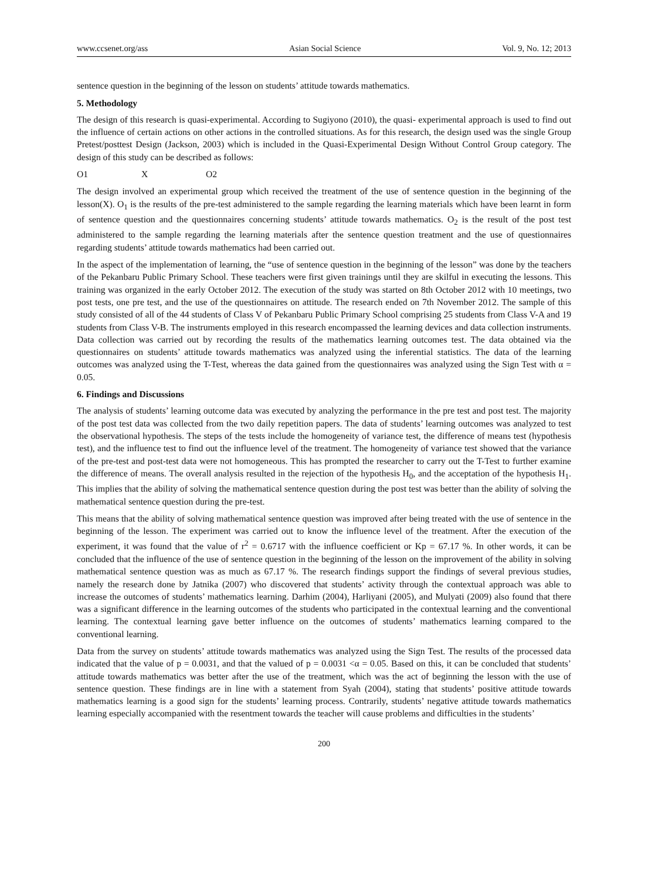www.ccsenet.org/ass Asian Social Science Vol. 9, No. 12; 2013
sentence question in the beginning of the lesson on students’ attitude towards mathematics.
5. Methodology
The design of this research is quasi-experimental. According to Sugiyono (2010), the quasi- experimental approach is used to find out the influence of certain actions on other actions in the controlled situations. As for this research, the design used was the single Group Pretest/posttest Design (Jackson, 2003) which is included in the Quasi-Experimental Design Without Control Group category. The design of this study can be described as follows:
O1 X O2
The design involved an experimental group which received the treatment of the use of sentence question in the beginning of the lesson(X). O<sub>1</sub> is the results of the pre-test administered to the sample regarding the learning materials which have been learnt in form of sentence question and the questionnaires concerning students’ attitude towards mathematics. O<sub>2</sub> is the result of the post test administered to the sample regarding the learning materials after the sentence question treatment and the use of questionnaires regarding students’ attitude towards mathematics had been carried out.
In the aspect of the implementation of learning, the “use of sentence question in the beginning of the lesson” was done by the teachers of the Pekanbaru Public Primary School. These teachers were first given trainings until they are skilful in executing the lessons. This training was organized in the early October 2012. The execution of the study was started on 8th October 2012 with 10 meetings, two post tests, one pre test, and the use of the questionnaires on attitude. The research ended on 7th November 2012. The sample of this study consisted of all of the 44 students of Class V of Pekanbaru Public Primary School comprising 25 students from Class V-A and 19 students from Class V-B. The instruments employed in this research encompassed the learning devices and data collection instruments. Data collection was carried out by recording the results of the mathematics learning outcomes test. The data obtained via the questionnaires on students’ attitude towards mathematics was analyzed using the inferential statistics. The data of the learning outcomes was analyzed using the T-Test, whereas the data gained from the questionnaires was analyzed using the Sign Test with α = 0.05.
6. Findings and Discussions
The analysis of students’ learning outcome data was executed by analyzing the performance in the pre test and post test. The majority of the post test data was collected from the two daily repetition papers. The data of students’ learning outcomes was analyzed to test the observational hypothesis. The steps of the tests include the homogeneity of variance test, the difference of means test (hypothesis test), and the influence test to find out the influence level of the treatment. The homogeneity of variance test showed that the variance of the pre-test and post-test data were not homogeneous. This has prompted the researcher to carry out the T-Test to further examine the difference of means. The overall analysis resulted in the rejection of the hypothesis H<sub>0</sub>, and the acceptation of the hypothesis H<sub>1</sub>. This implies that the ability of solving the mathematical sentence question during the post test was better than the ability of solving the mathematical sentence question during the pre-test.
This means that the ability of solving mathematical sentence question was improved after being treated with the use of sentence in the beginning of the lesson. The experiment was carried out to know the influence level of the treatment. After the execution of the experiment, it was found that the value of r<sup>2</sup> = 0.6717 with the influence coefficient or Kp = 67.17 %. In other words, it can be concluded that the influence of the use of sentence question in the beginning of the lesson on the improvement of the ability in solving mathematical sentence question was as much as 67.17 %. The research findings support the findings of several previous studies, namely the research done by Jatnika (2007) who discovered that students’ activity through the contextual approach was able to increase the outcomes of students’ mathematics learning. Darhim (2004), Harliyani (2005), and Mulyati (2009) also found that there was a significant difference in the learning outcomes of the students who participated in the contextual learning and the conventional learning. The contextual learning gave better influence on the outcomes of students’ mathematics learning compared to the conventional learning.
Data from the survey on students’ attitude towards mathematics was analyzed using the Sign Test. The results of the processed data indicated that the value of p = 0.0031, and that the valued of p = 0.0031 <α = 0.05. Based on this, it can be concluded that students’ attitude towards mathematics was better after the use of the treatment, which was the act of beginning the lesson with the use of sentence question. These findings are in line with a statement from Syah (2004), stating that students’ positive attitude towards mathematics learning is a good sign for the students’ learning process. Contrarily, students’ negative attitude towards mathematics learning especially accompanied with the resentment towards the teacher will cause problems and difficulties in the students’
200